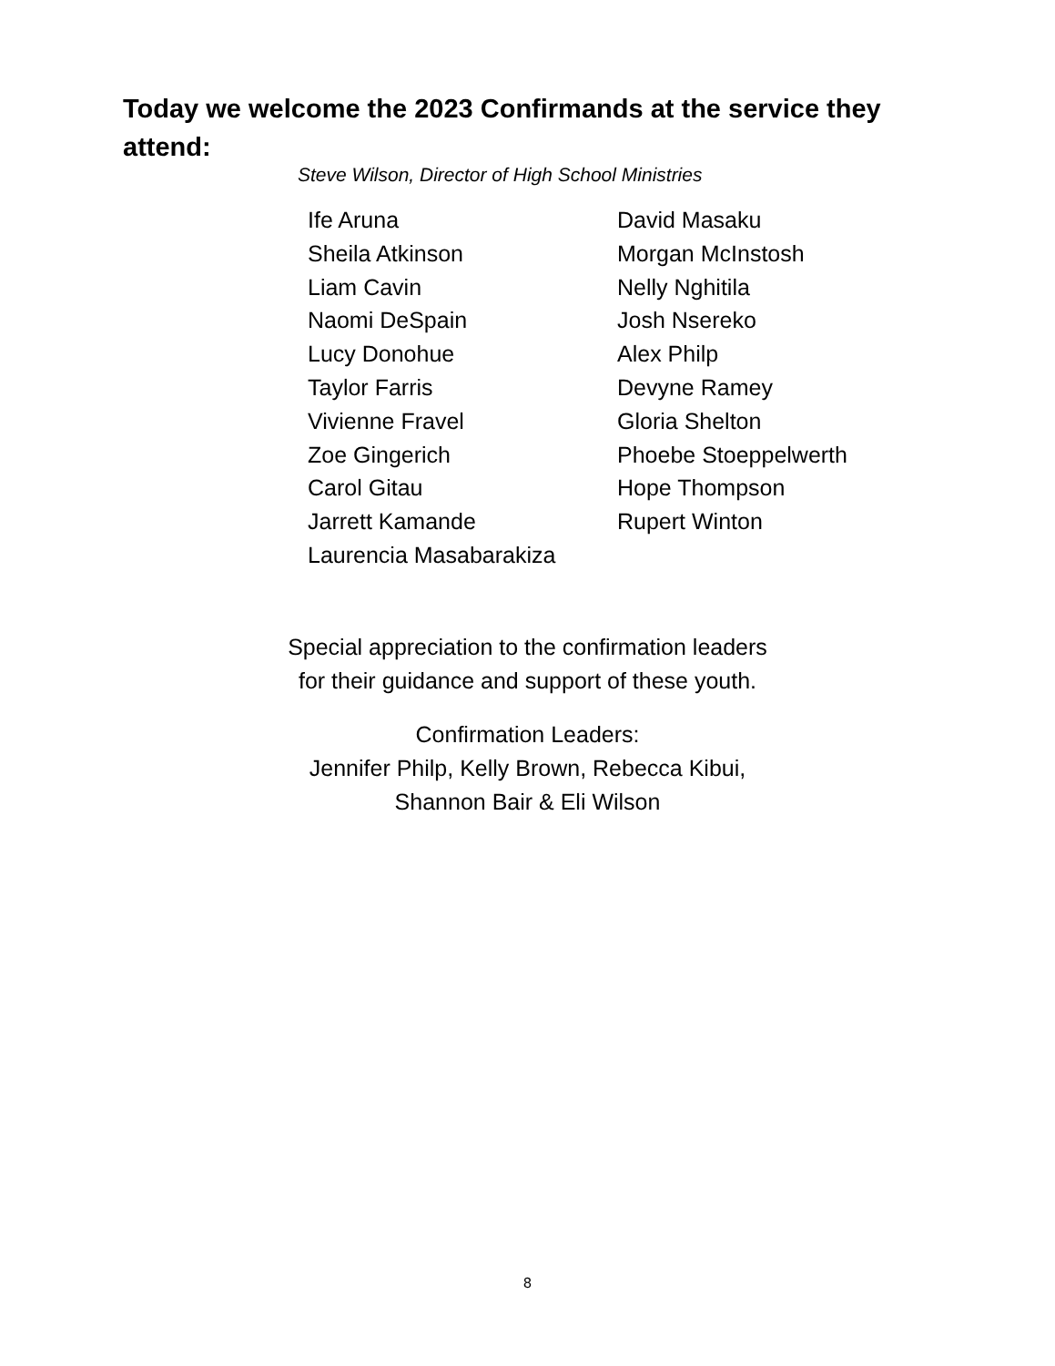Today we welcome the 2023 Confirmands at the service they attend:
Steve Wilson, Director of High School Ministries
Ife Aruna
Sheila Atkinson
Liam Cavin
Naomi DeSpain
Lucy Donohue
Taylor Farris
Vivienne Fravel
Zoe Gingerich
Carol Gitau
Jarrett Kamande
Laurencia Masabarakiza
David Masaku
Morgan McInstosh
Nelly Nghitila
Josh Nsereko
Alex Philp
Devyne Ramey
Gloria Shelton
Phoebe Stoeppelwerth
Hope Thompson
Rupert Winton
Special appreciation to the confirmation leaders
for their guidance and support of these youth.
Confirmation Leaders:
Jennifer Philp, Kelly Brown, Rebecca Kibui,
Shannon Bair & Eli Wilson
8